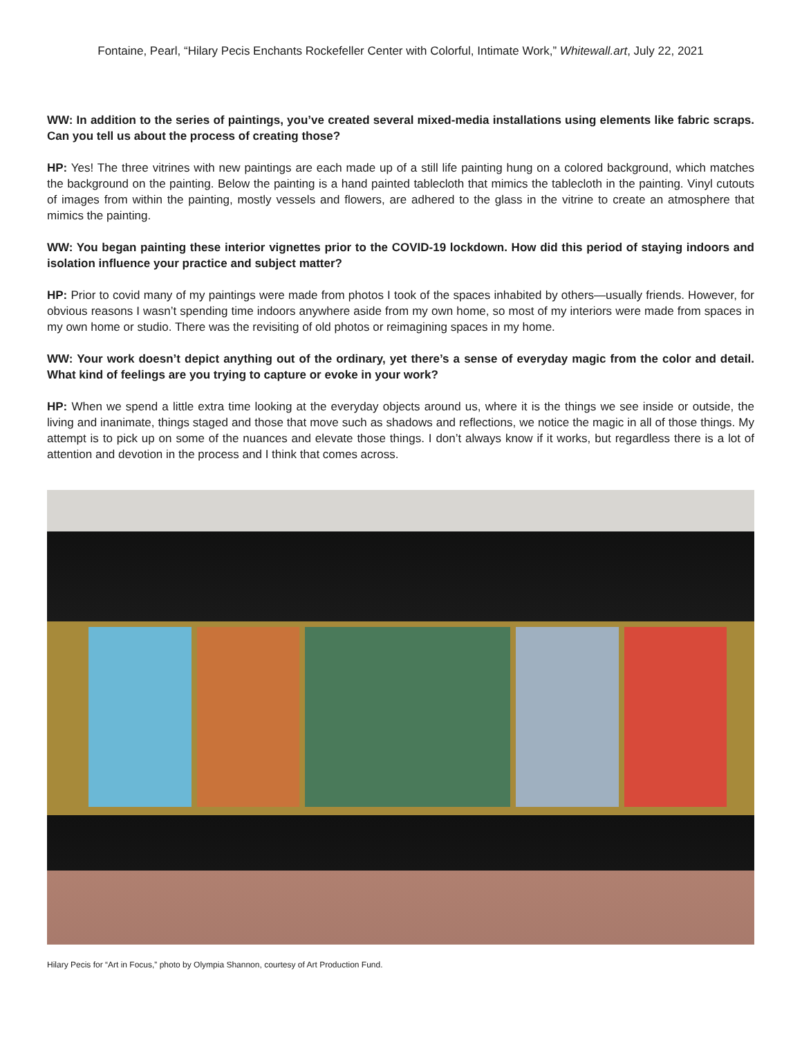Fontaine, Pearl, “Hilary Pecis Enchants Rockefeller Center with Colorful, Intimate Work,” Whitewall.art, July 22, 2021
WW: In addition to the series of paintings, you’ve created several mixed-media installations using elements like fabric scraps. Can you tell us about the process of creating those?
HP: Yes! The three vitrines with new paintings are each made up of a still life painting hung on a colored background, which matches the background on the painting. Below the painting is a hand painted tablecloth that mimics the tablecloth in the painting. Vinyl cutouts of images from within the painting, mostly vessels and flowers, are adhered to the glass in the vitrine to create an atmosphere that mimics the painting.
WW: You began painting these interior vignettes prior to the COVID-19 lockdown. How did this period of staying indoors and isolation influence your practice and subject matter?
HP: Prior to covid many of my paintings were made from photos I took of the spaces inhabited by others—usually friends. However, for obvious reasons I wasn’t spending time indoors anywhere aside from my own home, so most of my interiors were made from spaces in my own home or studio. There was the revisiting of old photos or reimagining spaces in my home.
WW: Your work doesn’t depict anything out of the ordinary, yet there’s a sense of everyday magic from the color and detail. What kind of feelings are you trying to capture or evoke in your work?
HP: When we spend a little extra time looking at the everyday objects around us, where it is the things we see inside or outside, the living and inanimate, things staged and those that move such as shadows and reflections, we notice the magic in all of those things. My attempt is to pick up on some of the nuances and elevate those things. I don’t always know if it works, but regardless there is a lot of attention and devotion in the process and I think that comes across.
Hilary Pecis for “Art in Focus,” photo by Olympia Shannon, courtesy of Art Production Fund.